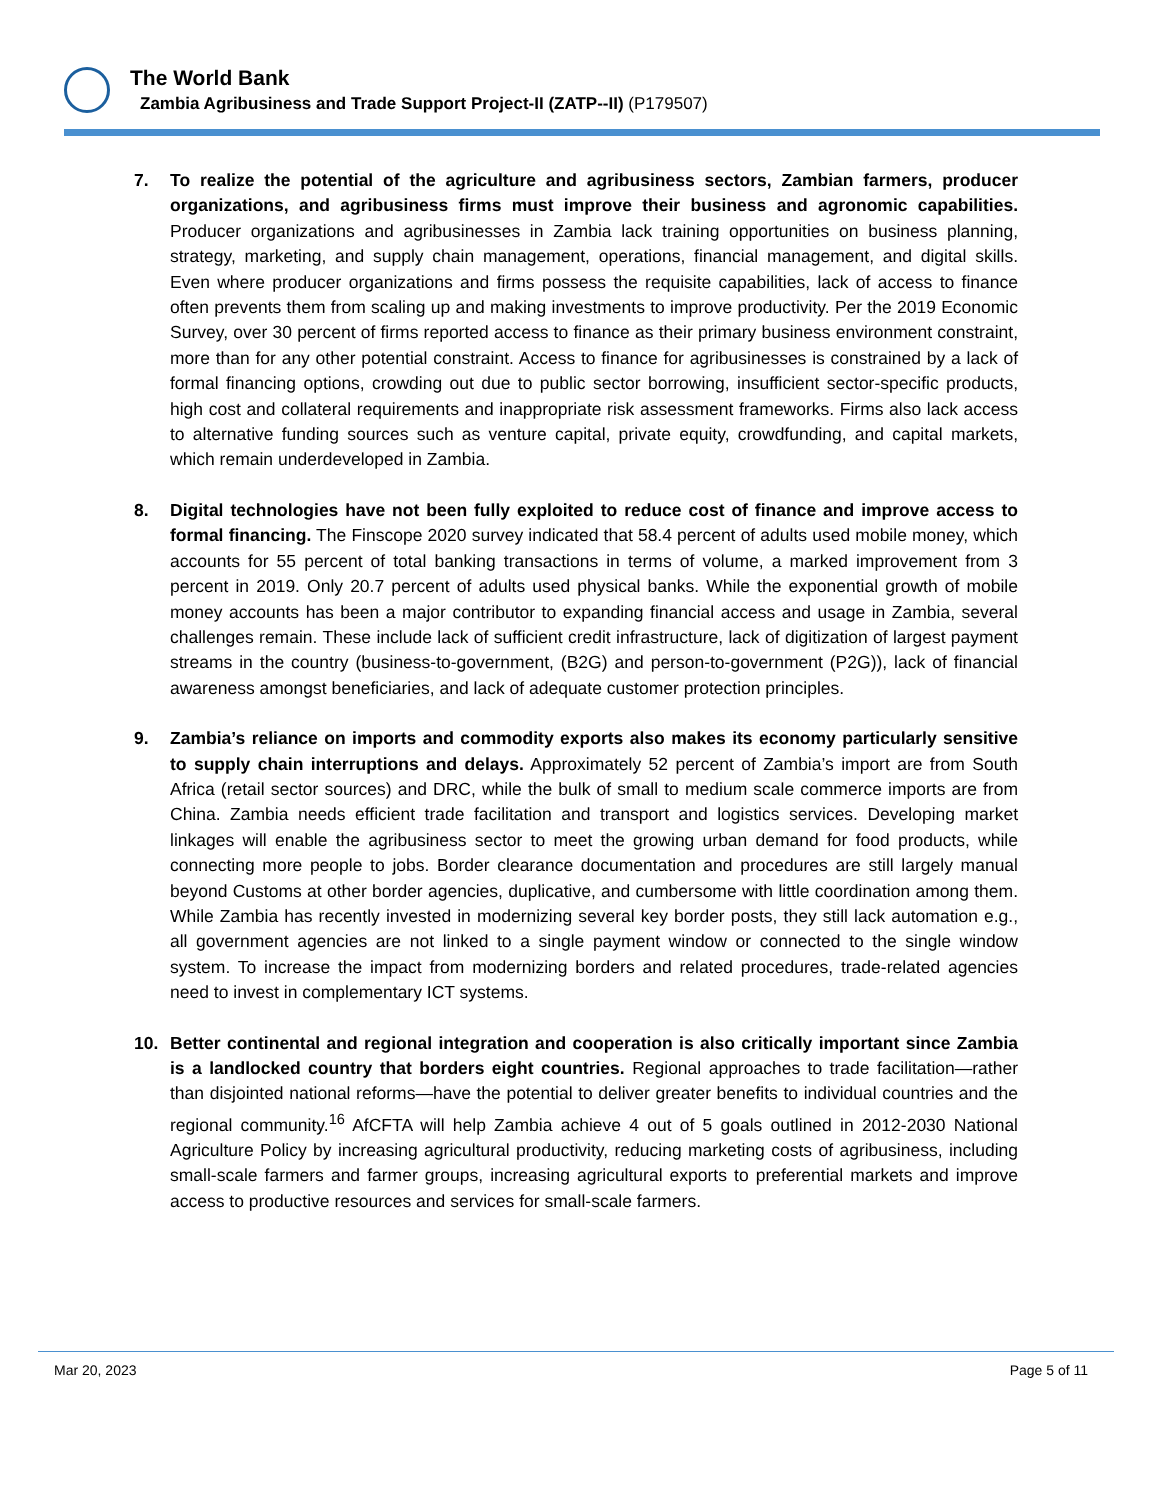The World Bank
Zambia Agribusiness and Trade Support Project-II (ZATP--II) (P179507)
7. To realize the potential of the agriculture and agribusiness sectors, Zambian farmers, producer organizations, and agribusiness firms must improve their business and agronomic capabilities. Producer organizations and agribusinesses in Zambia lack training opportunities on business planning, strategy, marketing, and supply chain management, operations, financial management, and digital skills. Even where producer organizations and firms possess the requisite capabilities, lack of access to finance often prevents them from scaling up and making investments to improve productivity. Per the 2019 Economic Survey, over 30 percent of firms reported access to finance as their primary business environment constraint, more than for any other potential constraint. Access to finance for agribusinesses is constrained by a lack of formal financing options, crowding out due to public sector borrowing, insufficient sector-specific products, high cost and collateral requirements and inappropriate risk assessment frameworks. Firms also lack access to alternative funding sources such as venture capital, private equity, crowdfunding, and capital markets, which remain underdeveloped in Zambia.
8. Digital technologies have not been fully exploited to reduce cost of finance and improve access to formal financing. The Finscope 2020 survey indicated that 58.4 percent of adults used mobile money, which accounts for 55 percent of total banking transactions in terms of volume, a marked improvement from 3 percent in 2019. Only 20.7 percent of adults used physical banks. While the exponential growth of mobile money accounts has been a major contributor to expanding financial access and usage in Zambia, several challenges remain. These include lack of sufficient credit infrastructure, lack of digitization of largest payment streams in the country (business-to-government, (B2G) and person-to-government (P2G)), lack of financial awareness amongst beneficiaries, and lack of adequate customer protection principles.
9. Zambia’s reliance on imports and commodity exports also makes its economy particularly sensitive to supply chain interruptions and delays. Approximately 52 percent of Zambia’s import are from South Africa (retail sector sources) and DRC, while the bulk of small to medium scale commerce imports are from China. Zambia needs efficient trade facilitation and transport and logistics services. Developing market linkages will enable the agribusiness sector to meet the growing urban demand for food products, while connecting more people to jobs. Border clearance documentation and procedures are still largely manual beyond Customs at other border agencies, duplicative, and cumbersome with little coordination among them. While Zambia has recently invested in modernizing several key border posts, they still lack automation e.g., all government agencies are not linked to a single payment window or connected to the single window system. To increase the impact from modernizing borders and related procedures, trade-related agencies need to invest in complementary ICT systems.
10. Better continental and regional integration and cooperation is also critically important since Zambia is a landlocked country that borders eight countries. Regional approaches to trade facilitation—rather than disjointed national reforms—have the potential to deliver greater benefits to individual countries and the regional community.<sup>16</sup> AfCFTA will help Zambia achieve 4 out of 5 goals outlined in 2012-2030 National Agriculture Policy by increasing agricultural productivity, reducing marketing costs of agribusiness, including small-scale farmers and farmer groups, increasing agricultural exports to preferential markets and improve access to productive resources and services for small-scale farmers.
Mar 20, 2023 Page 5 of 11